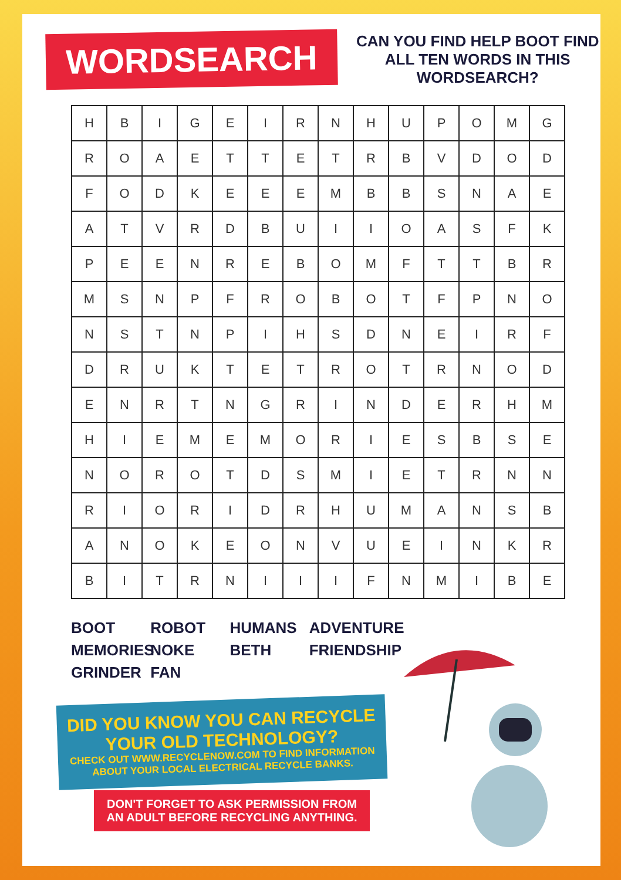WORDSEARCH
CAN YOU FIND HELP BOOT FIND ALL TEN WORDS IN THIS WORDSEARCH?
| H | B | I | G | E | I | R | N | H | U | P | O | M | G |
| R | O | A | E | T | T | E | T | R | B | V | D | O | D |
| F | O | D | K | E | E | E | M | B | B | S | N | A | E |
| A | T | V | R | D | B | U | I | I | O | A | S | F | K |
| P | E | E | N | R | E | B | O | M | F | T | T | B | R |
| M | S | N | P | F | R | O | B | O | T | F | P | N | O |
| N | S | T | N | P | I | H | S | D | N | E | I | R | F |
| D | R | U | K | T | E | T | R | O | T | R | N | O | D |
| E | N | R | T | N | G | R | I | N | D | E | R | H | M |
| H | I | E | M | E | M | O | R | I | E | S | B | S | E |
| N | O | R | O | T | D | S | M | I | E | T | R | N | N |
| R | I | O | R | I | D | R | H | U | M | A | N | S | B |
| A | N | O | K | E | O | N | V | U | E | I | N | K | R |
| B | I | T | R | N | I | I | I | F | N | M | I | B | E |
BOOT ROBOT HUMANS ADVENTURE
MEMORIES NOKE BETH FRIENDSHIP
GRINDER FAN
DID YOU KNOW YOU CAN RECYCLE YOUR OLD TECHNOLOGY?
CHECK OUT WWW.RECYCLENOW.COM TO FIND INFORMATION ABOUT YOUR LOCAL ELECTRICAL RECYCLE BANKS.
DON'T FORGET TO ASK PERMISSION FROM AN ADULT BEFORE RECYCLING ANYTHING.